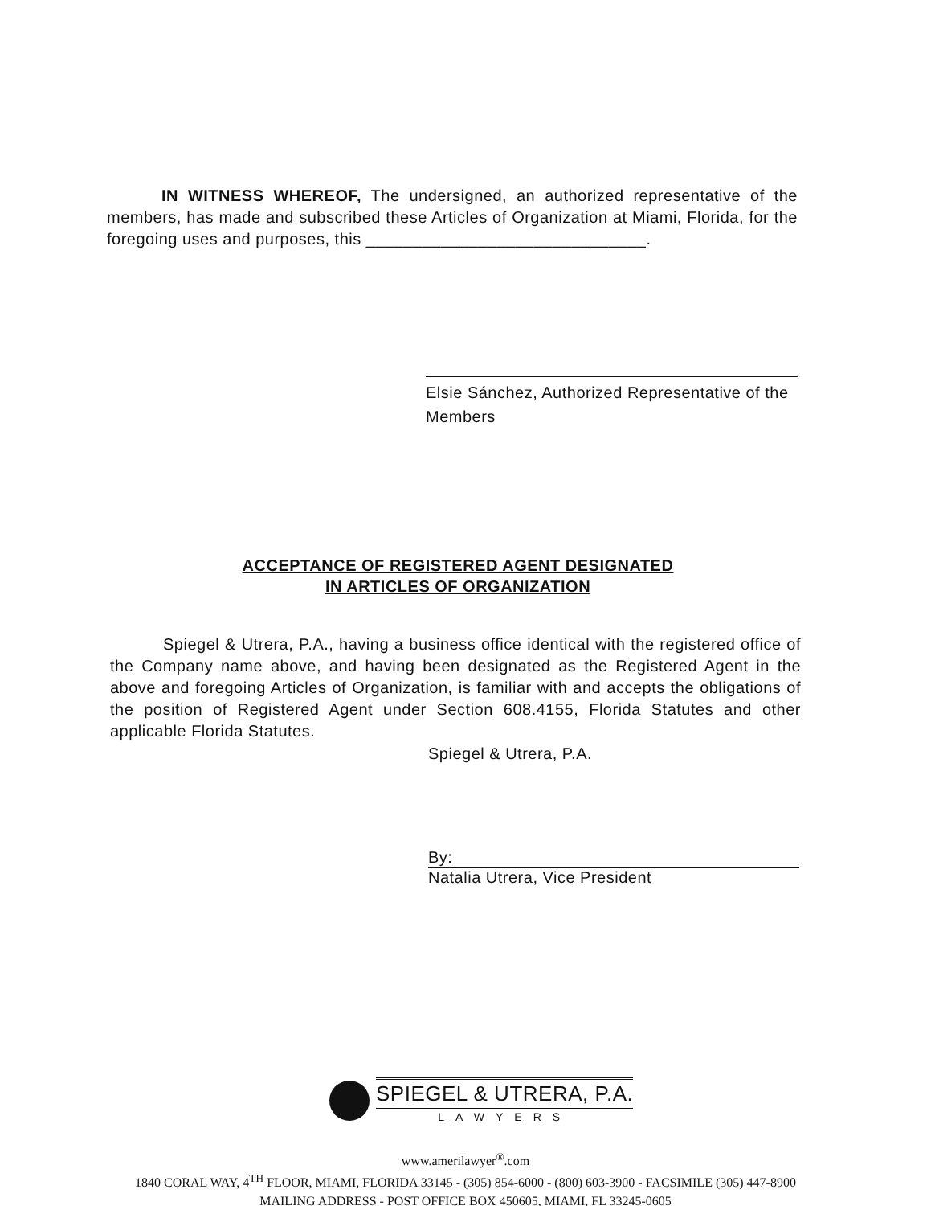IN WITNESS WHEREOF, The undersigned, an authorized representative of the members, has made and subscribed these Articles of Organization at Miami, Florida, for the foregoing uses and purposes, this ______________________________.
Elsie Sánchez, Authorized Representative of the Members
ACCEPTANCE OF REGISTERED AGENT DESIGNATED
IN ARTICLES OF ORGANIZATION
Spiegel & Utrera, P.A., having a business office identical with the registered office of the Company name above, and having been designated as the Registered Agent in the above and foregoing Articles of Organization, is familiar with and accepts the obligations of the position of Registered Agent under Section 608.4155, Florida Statutes and other applicable Florida Statutes.
Spiegel & Utrera, P.A.
By:
Natalia Utrera, Vice President
SPIEGEL & UTRERA, P.A.
LAWYERS
www.amerilawyer<sup>®</sup>.com
1840 CORAL WAY, 4<sup>TH</sup> FLOOR, MIAMI, FLORIDA 33145 - (305) 854-6000 - (800) 603-3900 - FACSIMILE (305) 447-8900
MAILING ADDRESS - POST OFFICE BOX 450605, MIAMI, FL 33245-0605